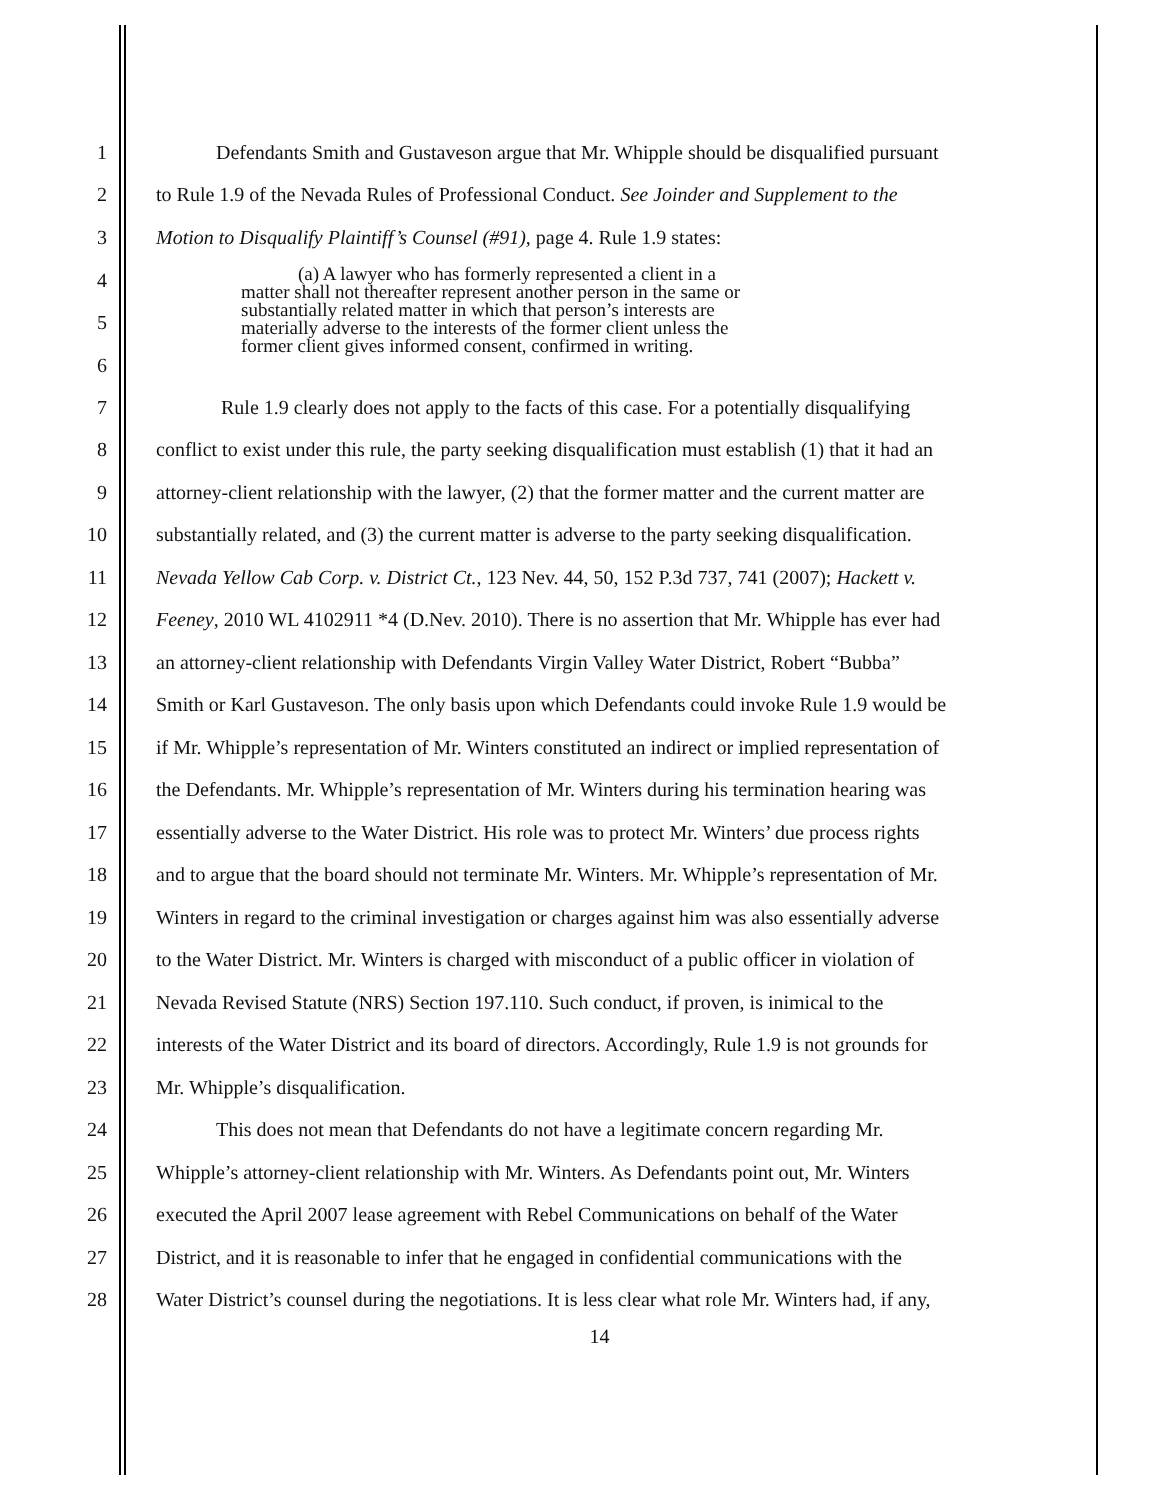1 Defendants Smith and Gustaveson argue that Mr. Whipple should be disqualified pursuant
2 to Rule 1.9 of the Nevada Rules of Professional Conduct. See Joinder and Supplement to the
3 Motion to Disqualify Plaintiff’s Counsel (#91), page 4. Rule 1.9 states:
4
5
6
(a) A lawyer who has formerly represented a client in a
matter shall not thereafter represent another person in the same or
substantially related matter in which that person’s interests are
materially adverse to the interests of the former client unless the
former client gives informed consent, confirmed in writing.
7 Rule 1.9 clearly does not apply to the facts of this case. For a potentially disqualifying
8 conflict to exist under this rule, the party seeking disqualification must establish (1) that it had an
9 attorney-client relationship with the lawyer, (2) that the former matter and the current matter are
10 substantially related, and (3) the current matter is adverse to the party seeking disqualification.
11 Nevada Yellow Cab Corp. v. District Ct., 123 Nev. 44, 50, 152 P.3d 737, 741 (2007); Hackett v.
12 Feeney, 2010 WL 4102911 *4 (D.Nev. 2010). There is no assertion that Mr. Whipple has ever had
13 an attorney-client relationship with Defendants Virgin Valley Water District, Robert “Bubba”
14 Smith or Karl Gustaveson. The only basis upon which Defendants could invoke Rule 1.9 would be
15 if Mr. Whipple’s representation of Mr. Winters constituted an indirect or implied representation of
16 the Defendants. Mr. Whipple’s representation of Mr. Winters during his termination hearing was
17 essentially adverse to the Water District. His role was to protect Mr. Winters’ due process rights
18 and to argue that the board should not terminate Mr. Winters. Mr. Whipple’s representation of Mr.
19 Winters in regard to the criminal investigation or charges against him was also essentially adverse
20 to the Water District. Mr. Winters is charged with misconduct of a public officer in violation of
21 Nevada Revised Statute (NRS) Section 197.110. Such conduct, if proven, is inimical to the
22 interests of the Water District and its board of directors. Accordingly, Rule 1.9 is not grounds for
23 Mr. Whipple’s disqualification.
24 This does not mean that Defendants do not have a legitimate concern regarding Mr.
25 Whipple’s attorney-client relationship with Mr. Winters. As Defendants point out, Mr. Winters
26 executed the April 2007 lease agreement with Rebel Communications on behalf of the Water
27 District, and it is reasonable to infer that he engaged in confidential communications with the
28 Water District’s counsel during the negotiations. It is less clear what role Mr. Winters had, if any,
14